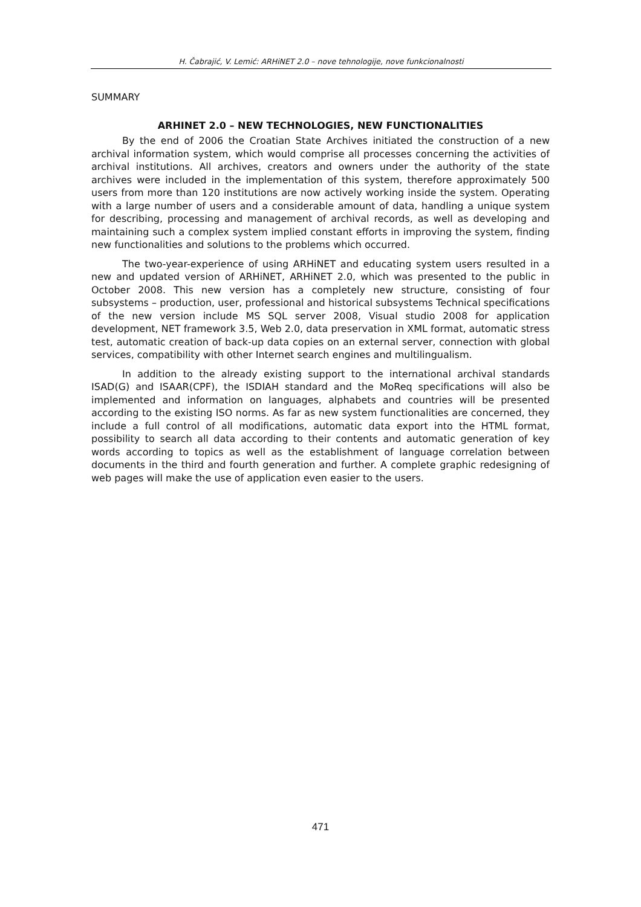H. Čabrajić, V. Lemić: ARHiNET 2.0 – nove tehnologije, nove funkcionalnosti
SUMMARY
ARHINET 2.0 – NEW TECHNOLOGIES, NEW FUNCTIONALITIES
By the end of 2006 the Croatian State Archives initiated the construction of a new archival information system, which would comprise all processes concerning the activities of archival institutions. All archives, creators and owners under the authority of the state archives were included in the implementation of this system, therefore approximately 500 users from more than 120 institutions are now actively working inside the system. Operating with a large number of users and a considerable amount of data, handling a unique system for describing, processing and management of archival records, as well as developing and maintaining such a complex system implied constant efforts in improving the system, finding new functionalities and solutions to the problems which occurred.
The two-year-experience of using ARHiNET and educating system users resulted in a new and updated version of ARHiNET, ARHiNET 2.0, which was presented to the public in October 2008. This new version has a completely new structure, consisting of four subsystems – production, user, professional and historical subsystems Technical specifications of the new version include MS SQL server 2008, Visual studio 2008 for application development, NET framework 3.5, Web 2.0, data preservation in XML format, automatic stress test, automatic creation of back-up data copies on an external server, connection with global services, compatibility with other Internet search engines and multilingualism.
In addition to the already existing support to the international archival standards ISAD(G) and ISAAR(CPF), the ISDIAH standard and the MoReq specifications will also be implemented and information on languages, alphabets and countries will be presented according to the existing ISO norms. As far as new system functionalities are concerned, they include a full control of all modifications, automatic data export into the HTML format, possibility to search all data according to their contents and automatic generation of key words according to topics as well as the establishment of language correlation between documents in the third and fourth generation and further. A complete graphic redesigning of web pages will make the use of application even easier to the users.
471